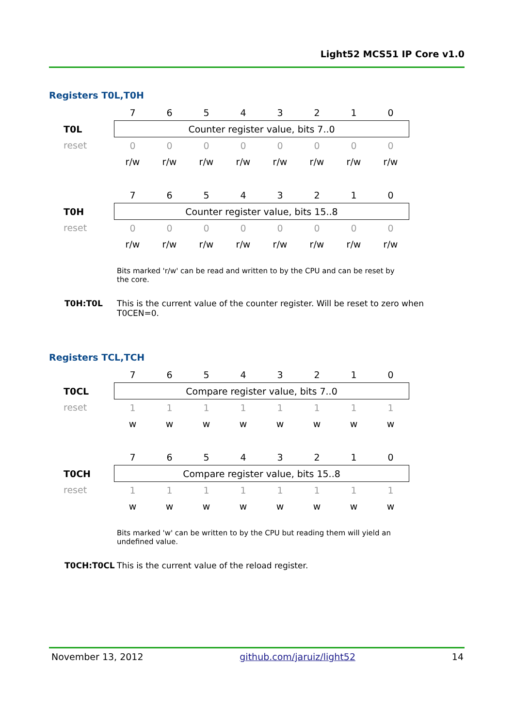Light52 MCS51 IP Core v1.0
Registers T0L,T0H
| | 7 | 6 | 5 | 4 | 3 | 2 | 1 | 0 |
| T0L | Counter register value, bits 7..0 | | | | | | | |
| reset | 0 | 0 | 0 | 0 | 0 | 0 | 0 | 0 |
| | r/w | r/w | r/w | r/w | r/w | r/w | r/w | r/w |
| | 7 | 6 | 5 | 4 | 3 | 2 | 1 | 0 |
| T0H | Counter register value, bits 15..8 | | | | | | | |
| reset | 0 | 0 | 0 | 0 | 0 | 0 | 0 | 0 |
| | r/w | r/w | r/w | r/w | r/w | r/w | r/w | r/w |
Bits marked 'r/w' can be read and written to by the CPU and can be reset by the core.
T0H:T0L This is the current value of the counter register. Will be reset to zero when T0CEN=0.
Registers TCL,TCH
| | 7 | 6 | 5 | 4 | 3 | 2 | 1 | 0 |
| T0CL | Compare register value, bits 7..0 | | | | | | | |
| reset | 1 | 1 | 1 | 1 | 1 | 1 | 1 | 1 |
| | w | w | w | w | w | w | w | w |
| | 7 | 6 | 5 | 4 | 3 | 2 | 1 | 0 |
| T0CH | Compare register value, bits 15..8 | | | | | | | |
| reset | 1 | 1 | 1 | 1 | 1 | 1 | 1 | 1 |
| | w | w | w | w | w | w | w | w |
Bits marked 'w' can be written to by the CPU but reading them will yield an undefined value.
T0CH:T0CL This is the current value of the reload register.
November 13, 2012 github.com/jaruiz/light52 14